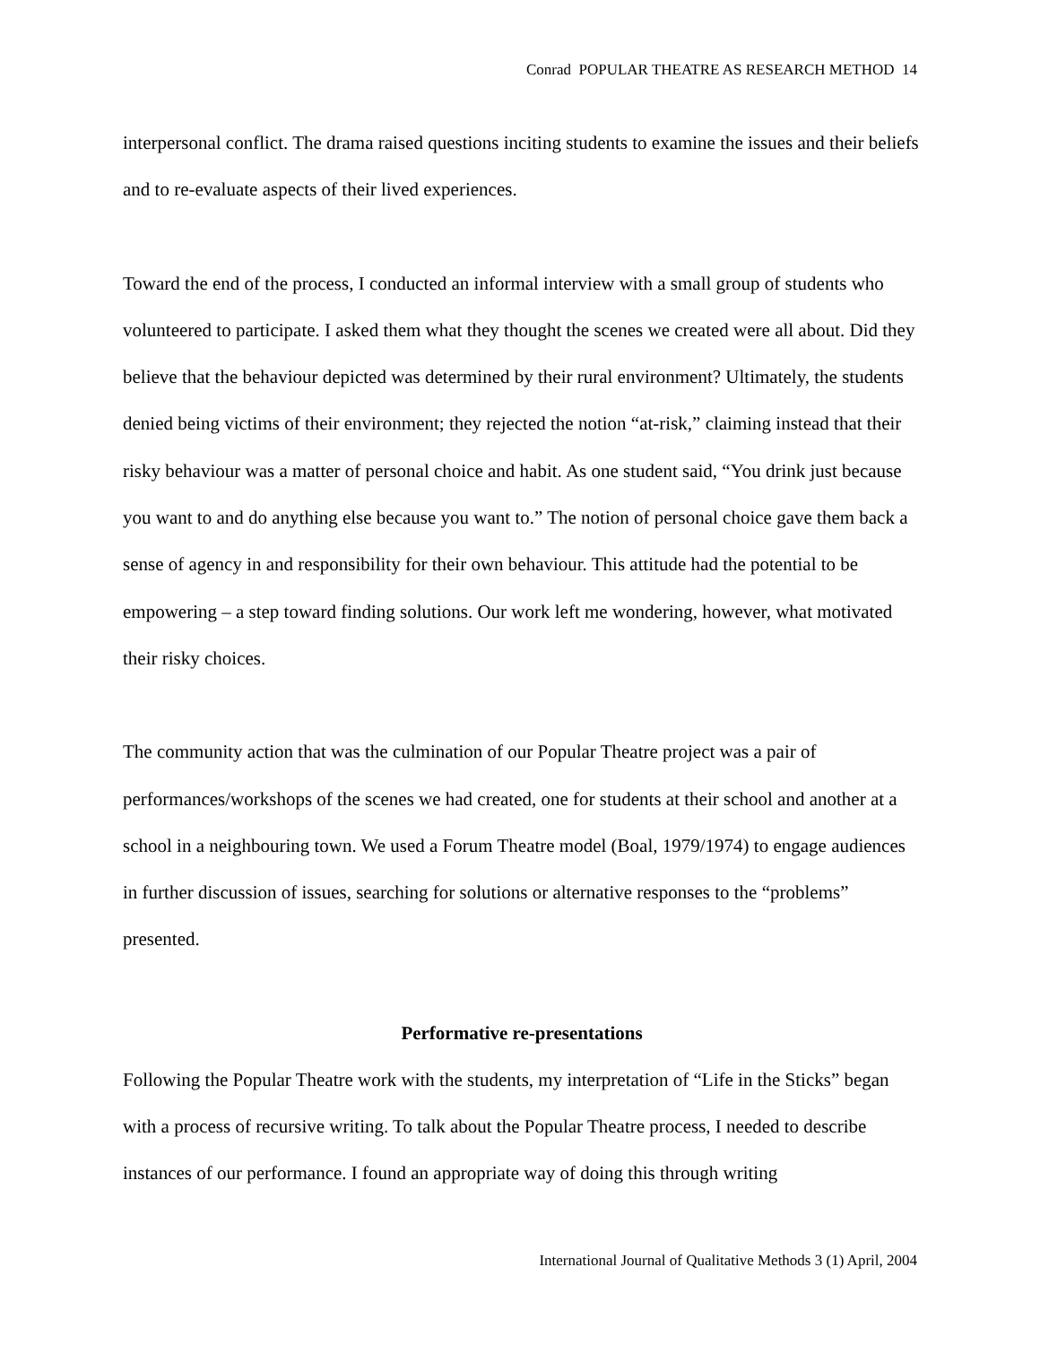Conrad POPULAR THEATRE AS RESEARCH METHOD 14
interpersonal conflict. The drama raised questions inciting students to examine the issues and their beliefs and to re-evaluate aspects of their lived experiences.
Toward the end of the process, I conducted an informal interview with a small group of students who volunteered to participate. I asked them what they thought the scenes we created were all about. Did they believe that the behaviour depicted was determined by their rural environment? Ultimately, the students denied being victims of their environment; they rejected the notion “at-risk,” claiming instead that their risky behaviour was a matter of personal choice and habit. As one student said, “You drink just because you want to and do anything else because you want to.” The notion of personal choice gave them back a sense of agency in and responsibility for their own behaviour. This attitude had the potential to be empowering – a step toward finding solutions. Our work left me wondering, however, what motivated their risky choices.
The community action that was the culmination of our Popular Theatre project was a pair of performances/workshops of the scenes we had created, one for students at their school and another at a school in a neighbouring town. We used a Forum Theatre model (Boal, 1979/1974) to engage audiences in further discussion of issues, searching for solutions or alternative responses to the “problems” presented.
Performative re-presentations
Following the Popular Theatre work with the students, my interpretation of “Life in the Sticks” began with a process of recursive writing. To talk about the Popular Theatre process, I needed to describe instances of our performance. I found an appropriate way of doing this through writing
International Journal of Qualitative Methods 3 (1) April, 2004